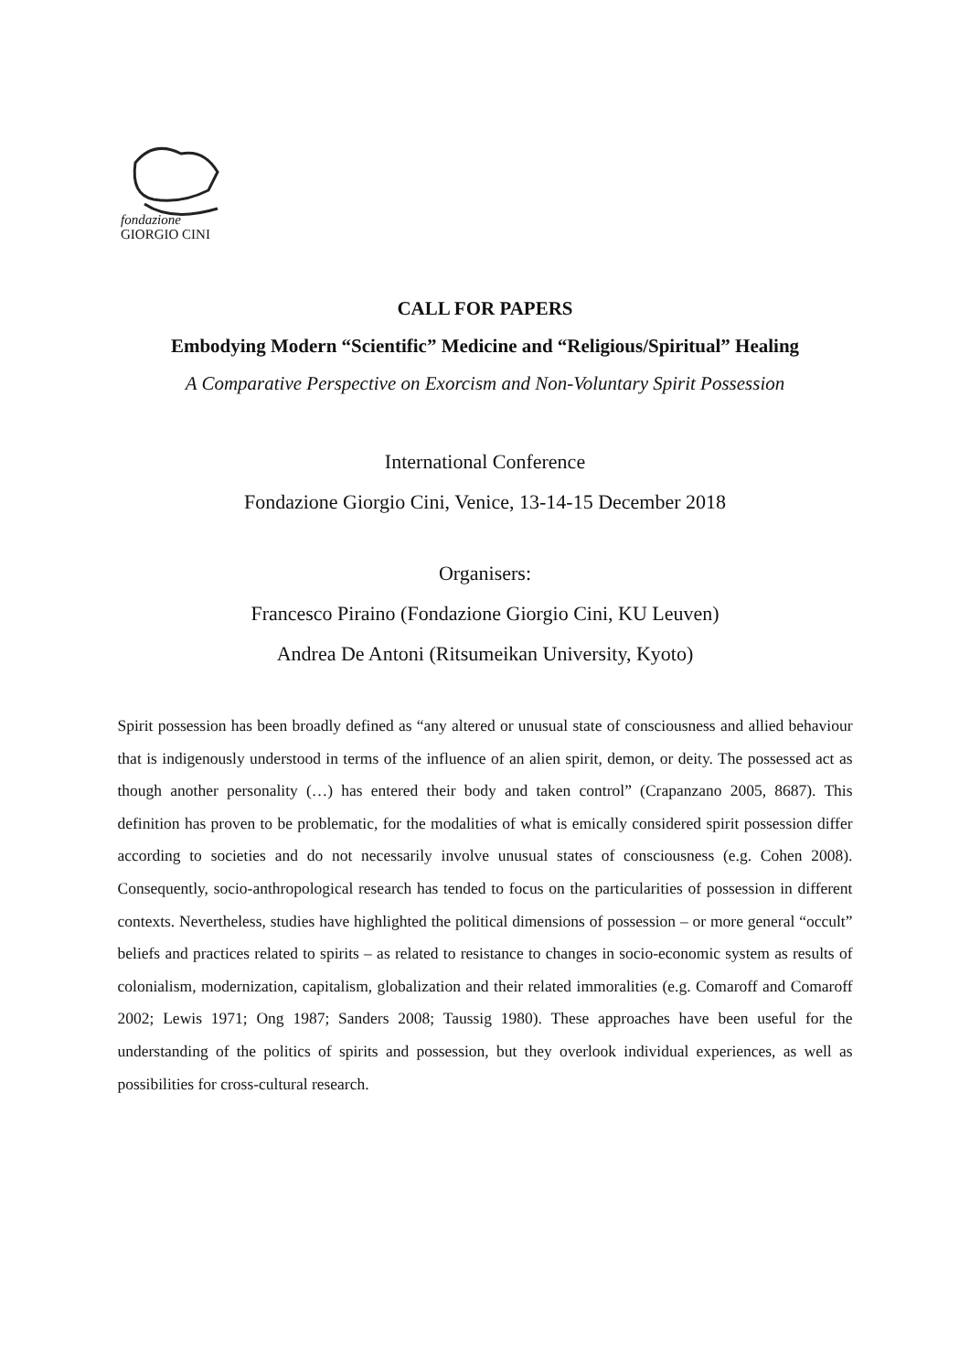fondazione
GIORGIO CINI
CALL FOR PAPERS
Embodying Modern “Scientific” Medicine and “Religious/Spiritual” Healing
A Comparative Perspective on Exorcism and Non-Voluntary Spirit Possession
International Conference
Fondazione Giorgio Cini, Venice, 13-14-15 December 2018
Organisers:
Francesco Piraino (Fondazione Giorgio Cini, KU Leuven)
Andrea De Antoni (Ritsumeikan University, Kyoto)
Spirit possession has been broadly defined as “any altered or unusual state of consciousness and allied behaviour that is indigenously understood in terms of the influence of an alien spirit, demon, or deity. The possessed act as though another personality (…) has entered their body and taken control” (Crapanzano 2005, 8687). This definition has proven to be problematic, for the modalities of what is emically considered spirit possession differ according to societies and do not necessarily involve unusual states of consciousness (e.g. Cohen 2008). Consequently, socio-anthropological research has tended to focus on the particularities of possession in different contexts. Nevertheless, studies have highlighted the political dimensions of possession – or more general “occult” beliefs and practices related to spirits – as related to resistance to changes in socio-economic system as results of colonialism, modernization, capitalism, globalization and their related immoralities (e.g. Comaroff and Comaroff 2002; Lewis 1971; Ong 1987; Sanders 2008; Taussig 1980). These approaches have been useful for the understanding of the politics of spirits and possession, but they overlook individual experiences, as well as possibilities for cross-cultural research.